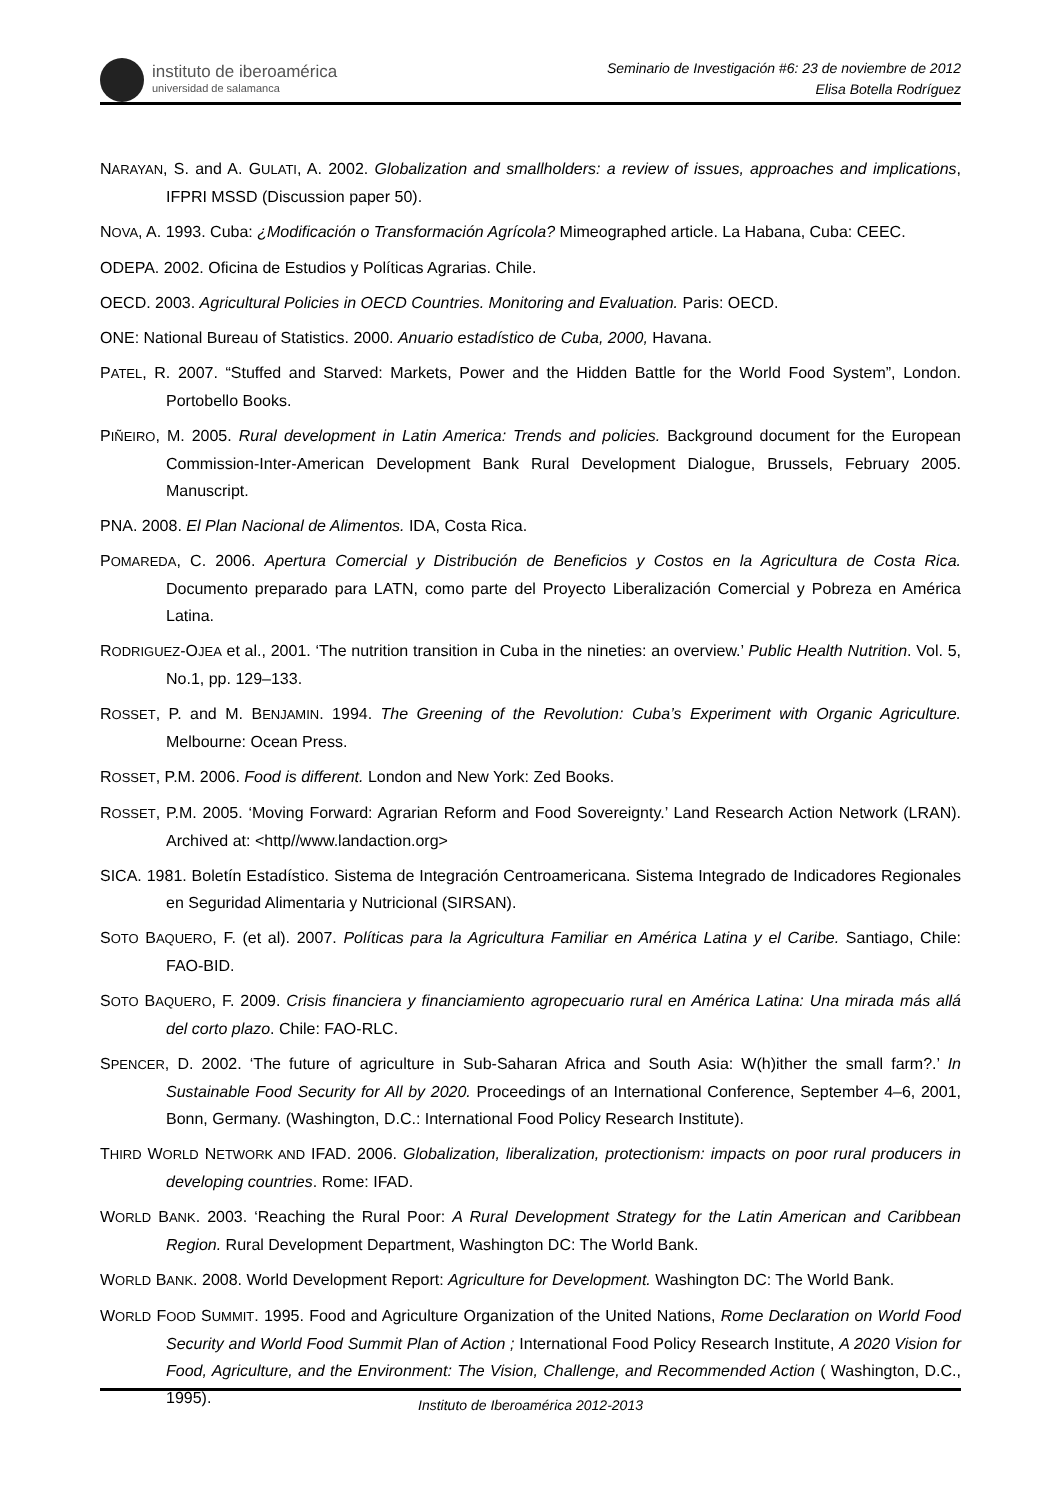instituto de iberoamérica
universidad de salamanca
Seminario de Investigación #6: 23 de noviembre de 2012
Elisa Botella Rodríguez
NARAYAN, S. and A. GULATI, A. 2002. Globalization and smallholders: a review of issues, approaches and implications, IFPRI MSSD (Discussion paper 50).
NOVA, A. 1993. Cuba: ¿Modificación o Transformación Agrícola? Mimeographed article. La Habana, Cuba: CEEC.
ODEPA. 2002. Oficina de Estudios y Políticas Agrarias. Chile.
OECD. 2003. Agricultural Policies in OECD Countries. Monitoring and Evaluation. Paris: OECD.
ONE: National Bureau of Statistics. 2000. Anuario estadístico de Cuba, 2000, Havana.
PATEL, R. 2007. “Stuffed and Starved: Markets, Power and the Hidden Battle for the World Food System”, London. Portobello Books.
PIÑEIRO, M. 2005. Rural development in Latin America: Trends and policies. Background document for the European Commission-Inter-American Development Bank Rural Development Dialogue, Brussels, February 2005. Manuscript.
PNA. 2008. El Plan Nacional de Alimentos. IDA, Costa Rica.
POMAREDA, C. 2006. Apertura Comercial y Distribución de Beneficios y Costos en la Agricultura de Costa Rica. Documento preparado para LATN, como parte del Proyecto Liberalización Comercial y Pobreza en América Latina.
RODRIGUEZ-OJEA et al., 2001. ‘The nutrition transition in Cuba in the nineties: an overview.’ Public Health Nutrition. Vol. 5, No.1, pp. 129–133.
ROSSET, P. and M. BENJAMIN. 1994. The Greening of the Revolution: Cuba’s Experiment with Organic Agriculture. Melbourne: Ocean Press.
ROSSET, P.M. 2006. Food is different. London and New York: Zed Books.
ROSSET, P.M. 2005. ‘Moving Forward: Agrarian Reform and Food Sovereignty.’ Land Research Action Network (LRAN). Archived at: <http//www.landaction.org>
SICA. 1981. Boletín Estadístico. Sistema de Integración Centroamericana. Sistema Integrado de Indicadores Regionales en Seguridad Alimentaria y Nutricional (SIRSAN).
SOTO BAQUERO, F. (et al). 2007. Políticas para la Agricultura Familiar en América Latina y el Caribe. Santiago, Chile: FAO-BID.
SOTO BAQUERO, F. 2009. Crisis financiera y financiamiento agropecuario rural en América Latina: Una mirada más allá del corto plazo. Chile: FAO-RLC.
SPENCER, D. 2002. ‘The future of agriculture in Sub-Saharan Africa and South Asia: W(h)ither the small farm?.’ In Sustainable Food Security for All by 2020. Proceedings of an International Conference, September 4–6, 2001, Bonn, Germany. (Washington, D.C.: International Food Policy Research Institute).
THIRD WORLD NETWORK AND IFAD. 2006. Globalization, liberalization, protectionism: impacts on poor rural producers in developing countries. Rome: IFAD.
WORLD BANK. 2003. ‘Reaching the Rural Poor: A Rural Development Strategy for the Latin American and Caribbean Region. Rural Development Department, Washington DC: The World Bank.
WORLD BANK. 2008. World Development Report: Agriculture for Development. Washington DC: The World Bank.
WORLD FOOD SUMMIT. 1995. Food and Agriculture Organization of the United Nations, Rome Declaration on World Food Security and World Food Summit Plan of Action ; International Food Policy Research Institute, A 2020 Vision for Food, Agriculture, and the Environment: The Vision, Challenge, and Recommended Action ( Washington, D.C., 1995).
Instituto de Iberoamérica 2012-2013